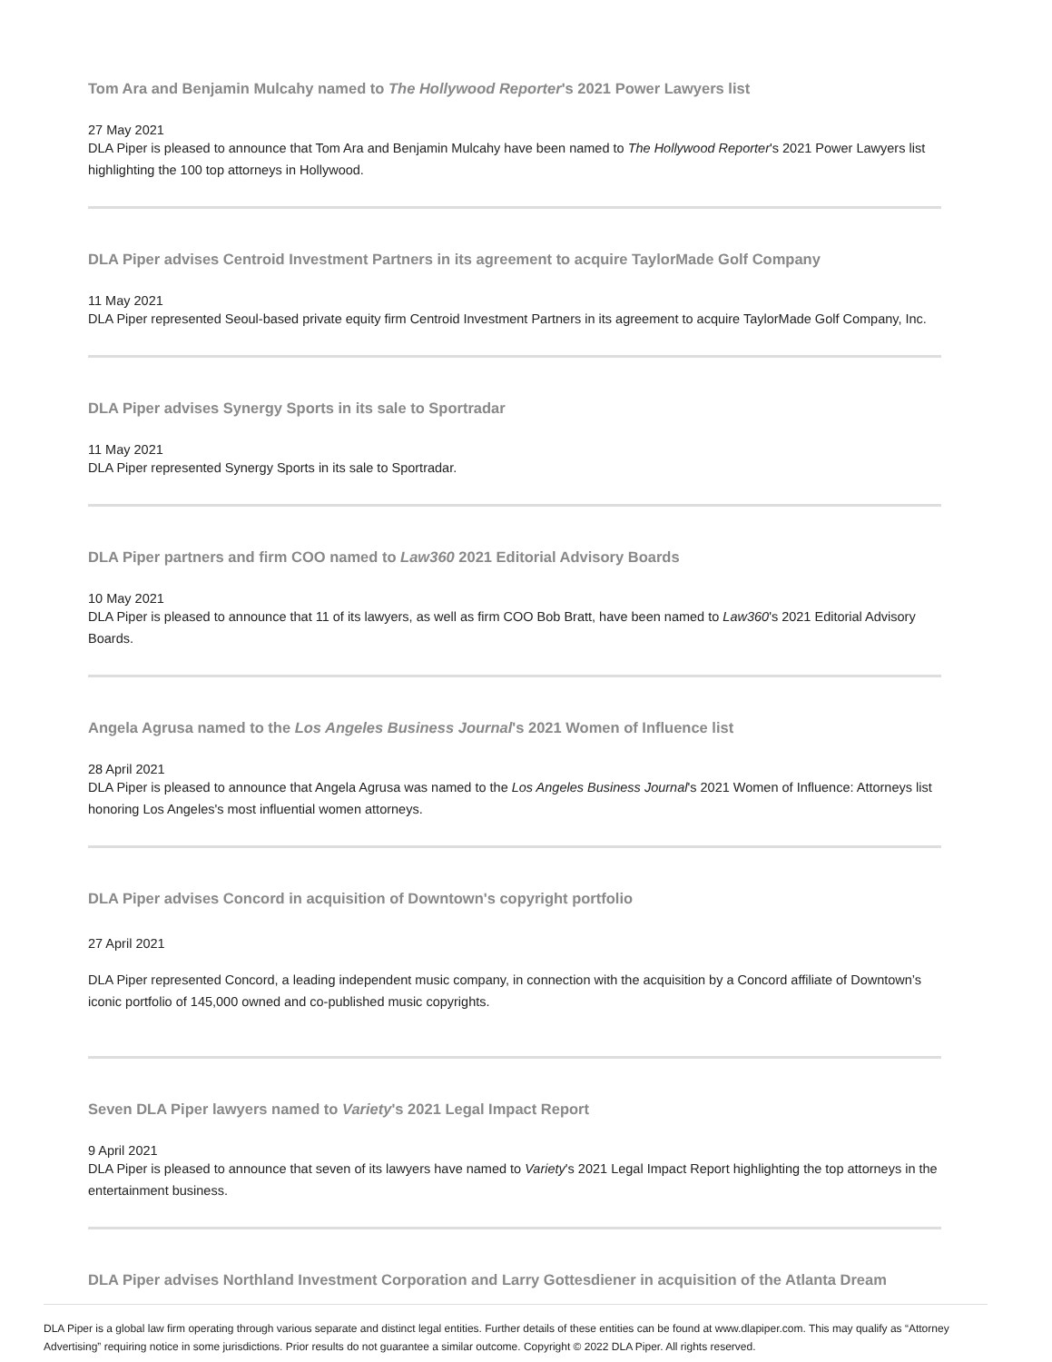Tom Ara and Benjamin Mulcahy named to The Hollywood Reporter's 2021 Power Lawyers list
27 May 2021
DLA Piper is pleased to announce that Tom Ara and Benjamin Mulcahy have been named to The Hollywood Reporter's 2021 Power Lawyers list highlighting the 100 top attorneys in Hollywood.
DLA Piper advises Centroid Investment Partners in its agreement to acquire TaylorMade Golf Company
11 May 2021
DLA Piper represented Seoul-based private equity firm Centroid Investment Partners in its agreement to acquire TaylorMade Golf Company, Inc.
DLA Piper advises Synergy Sports in its sale to Sportradar
11 May 2021
DLA Piper represented Synergy Sports in its sale to Sportradar.
DLA Piper partners and firm COO named to Law360 2021 Editorial Advisory Boards
10 May 2021
DLA Piper is pleased to announce that 11 of its lawyers, as well as firm COO Bob Bratt, have been named to Law360's 2021 Editorial Advisory Boards.
Angela Agrusa named to the Los Angeles Business Journal's 2021 Women of Influence list
28 April 2021
DLA Piper is pleased to announce that Angela Agrusa was named to the Los Angeles Business Journal's 2021 Women of Influence: Attorneys list honoring Los Angeles's most influential women attorneys.
DLA Piper advises Concord in acquisition of Downtown's copyright portfolio
27 April 2021
DLA Piper represented Concord, a leading independent music company, in connection with the acquisition by a Concord affiliate of Downtown’s iconic portfolio of 145,000 owned and co-published music copyrights.
Seven DLA Piper lawyers named to Variety's 2021 Legal Impact Report
9 April 2021
DLA Piper is pleased to announce that seven of its lawyers have named to Variety's 2021 Legal Impact Report highlighting the top attorneys in the entertainment business.
DLA Piper advises Northland Investment Corporation and Larry Gottesdiener in acquisition of the Atlanta Dream
DLA Piper is a global law firm operating through various separate and distinct legal entities. Further details of these entities can be found at www.dlapiper.com. This may qualify as “Attorney Advertising” requiring notice in some jurisdictions. Prior results do not guarantee a similar outcome. Copyright © 2022 DLA Piper. All rights reserved.